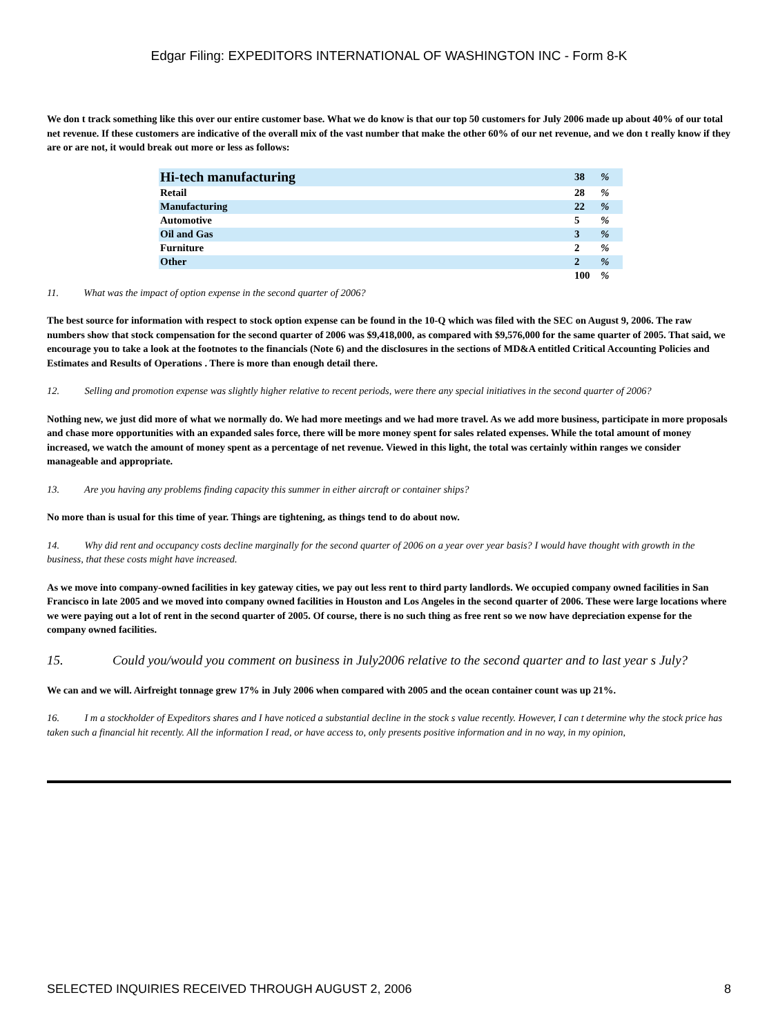Edgar Filing: EXPEDITORS INTERNATIONAL OF WASHINGTON INC - Form 8-K
We don t track something like this over our entire customer base. What we do know is that our top 50 customers for July 2006 made up about 40% of our total net revenue. If these customers are indicative of the overall mix of the vast number that make the other 60% of our net revenue, and we don t really know if they are or are not, it would break out more or less as follows:
| Hi-tech manufacturing | 38 | % |
| Retail | 28 | % |
| Manufacturing | 22 | % |
| Automotive | 5 | % |
| Oil and Gas | 3 | % |
| Furniture | 2 | % |
| Other | 2 | % |
| | 100 | % |
11. What was the impact of option expense in the second quarter of 2006?
The best source for information with respect to stock option expense can be found in the 10-Q which was filed with the SEC on August 9, 2006. The raw numbers show that stock compensation for the second quarter of 2006 was $9,418,000, as compared with $9,576,000 for the same quarter of 2005. That said, we encourage you to take a look at the footnotes to the financials (Note 6) and the disclosures in the sections of MD&A entitled Critical Accounting Policies and Estimates and Results of Operations . There is more than enough detail there.
12. Selling and promotion expense was slightly higher relative to recent periods, were there any special initiatives in the second quarter of 2006?
Nothing new, we just did more of what we normally do. We had more meetings and we had more travel. As we add more business, participate in more proposals and chase more opportunities with an expanded sales force, there will be more money spent for sales related expenses. While the total amount of money increased, we watch the amount of money spent as a percentage of net revenue. Viewed in this light, the total was certainly within ranges we consider manageable and appropriate.
13. Are you having any problems finding capacity this summer in either aircraft or container ships?
No more than is usual for this time of year. Things are tightening, as things tend to do about now.
14. Why did rent and occupancy costs decline marginally for the second quarter of 2006 on a year over year basis? I would have thought with growth in the business, that these costs might have increased.
As we move into company-owned facilities in key gateway cities, we pay out less rent to third party landlords. We occupied company owned facilities in San Francisco in late 2005 and we moved into company owned facilities in Houston and Los Angeles in the second quarter of 2006. These were large locations where we were paying out a lot of rent in the second quarter of 2005. Of course, there is no such thing as free rent so we now have depreciation expense for the company owned facilities.
15. Could you/would you comment on business in July2006 relative to the second quarter and to last year s July?
We can and we will. Airfreight tonnage grew 17% in July 2006 when compared with 2005 and the ocean container count was up 21%.
16. I m a stockholder of Expeditors shares and I have noticed a substantial decline in the stock s value recently. However, I can t determine why the stock price has taken such a financial hit recently. All the information I read, or have access to, only presents positive information and in no way, in my opinion,
SELECTED INQUIRIES RECEIVED THROUGH AUGUST 2, 2006 8